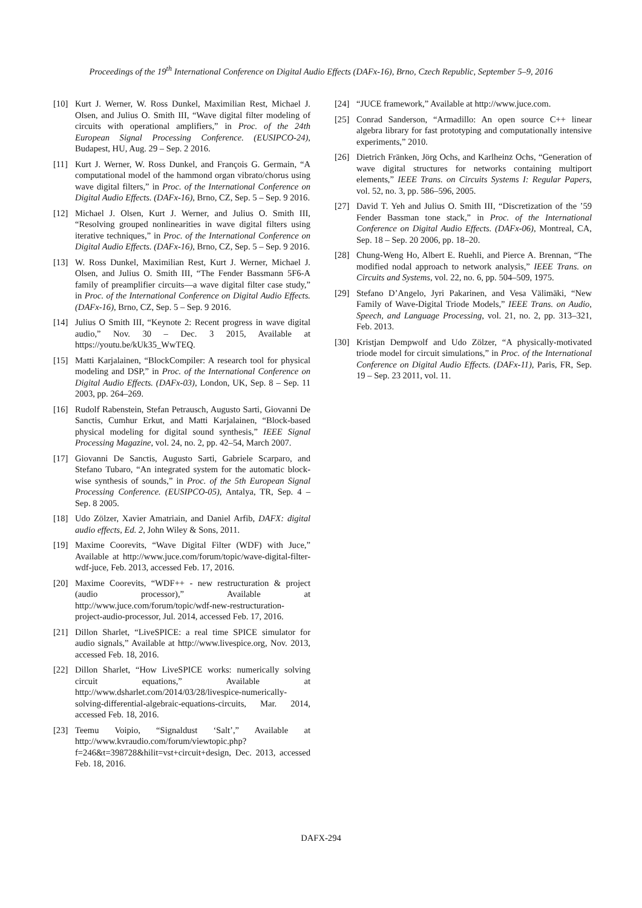Proceedings of the 19<sup>th</sup> International Conference on Digital Audio Effects (DAFx-16), Brno, Czech Republic, September 5–9, 2016
[10] Kurt J. Werner, W. Ross Dunkel, Maximilian Rest, Michael J. Olsen, and Julius O. Smith III, “Wave digital filter modeling of circuits with operational amplifiers,” in Proc. of the 24th European Signal Processing Conference. (EUSIPCO-24), Budapest, HU, Aug. 29 – Sep. 2 2016.
[11] Kurt J. Werner, W. Ross Dunkel, and François G. Germain, “A computational model of the hammond organ vibrato/chorus using wave digital filters,” in Proc. of the International Conference on Digital Audio Effects. (DAFx-16), Brno, CZ, Sep. 5 – Sep. 9 2016.
[12] Michael J. Olsen, Kurt J. Werner, and Julius O. Smith III, “Resolving grouped nonlinearities in wave digital filters using iterative techniques,” in Proc. of the International Conference on Digital Audio Effects. (DAFx-16), Brno, CZ, Sep. 5 – Sep. 9 2016.
[13] W. Ross Dunkel, Maximilian Rest, Kurt J. Werner, Michael J. Olsen, and Julius O. Smith III, “The Fender Bassmann 5F6-A family of preamplifier circuits—a wave digital filter case study,” in Proc. of the International Conference on Digital Audio Effects. (DAFx-16), Brno, CZ, Sep. 5 – Sep. 9 2016.
[14] Julius O Smith III, “Keynote 2: Recent progress in wave digital audio,” Nov. 30 – Dec. 3 2015, Available at https://youtu.be/kUk35_WwTEQ.
[15] Matti Karjalainen, “BlockCompiler: A research tool for physical modeling and DSP,” in Proc. of the International Conference on Digital Audio Effects. (DAFx-03), London, UK, Sep. 8 – Sep. 11 2003, pp. 264–269.
[16] Rudolf Rabenstein, Stefan Petrausch, Augusto Sarti, Giovanni De Sanctis, Cumhur Erkut, and Matti Karjalainen, “Block-based physical modeling for digital sound synthesis,” IEEE Signal Processing Magazine, vol. 24, no. 2, pp. 42–54, March 2007.
[17] Giovanni De Sanctis, Augusto Sarti, Gabriele Scarparo, and Stefano Tubaro, “An integrated system for the automatic block-wise synthesis of sounds,” in Proc. of the 5th European Signal Processing Conference. (EUSIPCO-05), Antalya, TR, Sep. 4 – Sep. 8 2005.
[18] Udo Zölzer, Xavier Amatriain, and Daniel Arfib, DAFX: digital audio effects, Ed. 2, John Wiley & Sons, 2011.
[19] Maxime Coorevits, “Wave Digital Filter (WDF) with Juce,” Available at http://www.juce.com/forum/topic/wave-digital-filter-wdf-juce, Feb. 2013, accessed Feb. 17, 2016.
[20] Maxime Coorevits, “WDF++ - new restructuration & project (audio processor),” Available at http://www.juce.com/forum/topic/wdf-new-restructuration-project-audio-processor, Jul. 2014, accessed Feb. 17, 2016.
[21] Dillon Sharlet, “LiveSPICE: a real time SPICE simulator for audio signals,” Available at http://www.livespice.org, Nov. 2013, accessed Feb. 18, 2016.
[22] Dillon Sharlet, “How LiveSPICE works: numerically solving circuit equations,” Available at http://www.dsharlet.com/2014/03/28/livespice-numerically-solving-differential-algebraic-equations-circuits, Mar. 2014, accessed Feb. 18, 2016.
[23] Teemu Voipio, “Signaldust ‘Salt’,” Available at http://www.kvraudio.com/forum/viewtopic.php?f=246&t=398728&hilit=vst+circuit+design, Dec. 2013, accessed Feb. 18, 2016.
[24] “JUCE framework,” Available at http://www.juce.com.
[25] Conrad Sanderson, “Armadillo: An open source C++ linear algebra library for fast prototyping and computationally intensive experiments,” 2010.
[26] Dietrich Fränken, Jörg Ochs, and Karlheinz Ochs, “Generation of wave digital structures for networks containing multiport elements,” IEEE Trans. on Circuits Systems I: Regular Papers, vol. 52, no. 3, pp. 586–596, 2005.
[27] David T. Yeh and Julius O. Smith III, “Discretization of the ’59 Fender Bassman tone stack,” in Proc. of the International Conference on Digital Audio Effects. (DAFx-06), Montreal, CA, Sep. 18 – Sep. 20 2006, pp. 18–20.
[28] Chung-Weng Ho, Albert E. Ruehli, and Pierce A. Brennan, “The modified nodal approach to network analysis,” IEEE Trans. on Circuits and Systems, vol. 22, no. 6, pp. 504–509, 1975.
[29] Stefano D’Angelo, Jyri Pakarinen, and Vesa Välimäki, “New Family of Wave-Digital Triode Models,” IEEE Trans. on Audio, Speech, and Language Processing, vol. 21, no. 2, pp. 313–321, Feb. 2013.
[30] Kristjan Dempwolf and Udo Zölzer, “A physically-motivated triode model for circuit simulations,” in Proc. of the International Conference on Digital Audio Effects. (DAFx-11), Paris, FR, Sep. 19 – Sep. 23 2011, vol. 11.
DAFX-294